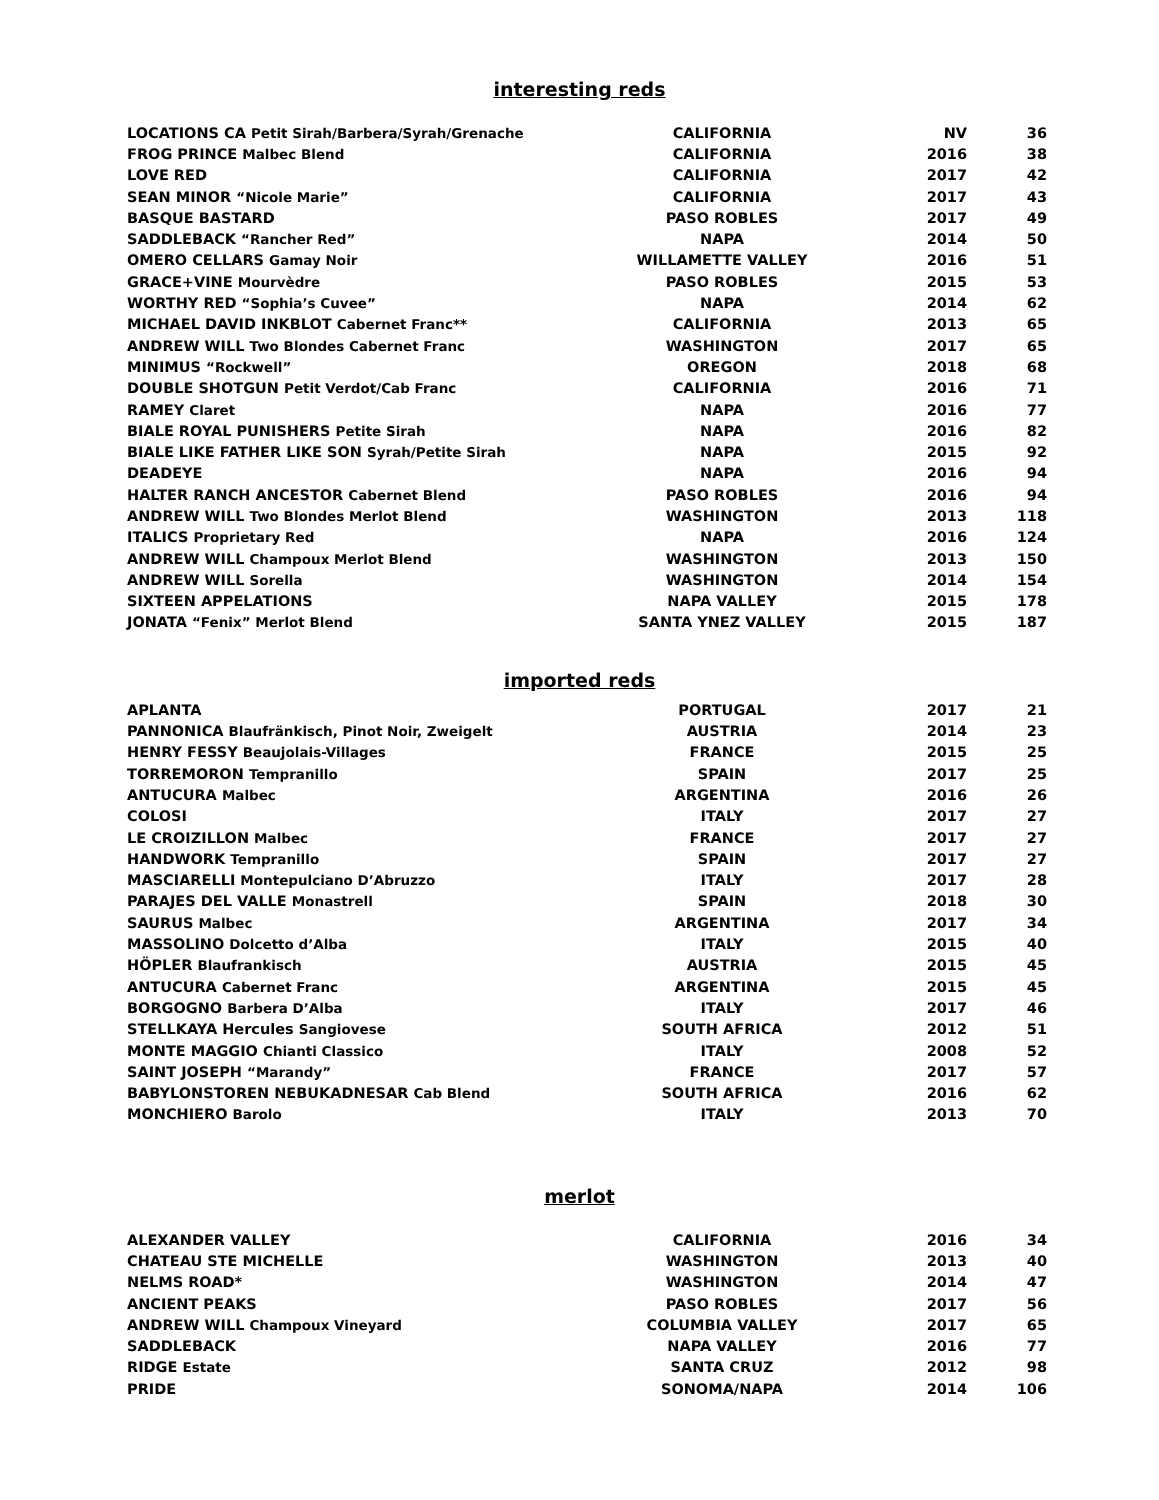interesting reds
| LOCATIONS CA Petit Sirah/Barbera/Syrah/Grenache | CALIFORNIA | NV | 36 |
| FROG PRINCE Malbec Blend | CALIFORNIA | 2016 | 38 |
| LOVE RED | CALIFORNIA | 2017 | 42 |
| SEAN MINOR “Nicole Marie” | CALIFORNIA | 2017 | 43 |
| BASQUE BASTARD | PASO ROBLES | 2017 | 49 |
| SADDLEBACK “Rancher Red” | NAPA | 2014 | 50 |
| OMERO CELLARS Gamay Noir | WILLAMETTE VALLEY | 2016 | 51 |
| GRACE+VINE Mourvèdre | PASO ROBLES | 2015 | 53 |
| WORTHY RED “Sophia’s Cuvee” | NAPA | 2014 | 62 |
| MICHAEL DAVID INKBLOT Cabernet Franc** | CALIFORNIA | 2013 | 65 |
| ANDREW WILL Two Blondes Cabernet Franc | WASHINGTON | 2017 | 65 |
| MINIMUS “Rockwell” | OREGON | 2018 | 68 |
| DOUBLE SHOTGUN Petit Verdot/Cab Franc | CALIFORNIA | 2016 | 71 |
| RAMEY Claret | NAPA | 2016 | 77 |
| BIALE ROYAL PUNISHERS Petite Sirah | NAPA | 2016 | 82 |
| BIALE LIKE FATHER LIKE SON Syrah/Petite Sirah | NAPA | 2015 | 92 |
| DEADEYE | NAPA | 2016 | 94 |
| HALTER RANCH ANCESTOR Cabernet Blend | PASO ROBLES | 2016 | 94 |
| ANDREW WILL Two Blondes Merlot Blend | WASHINGTON | 2013 | 118 |
| ITALICS Proprietary Red | NAPA | 2016 | 124 |
| ANDREW WILL Champoux Merlot Blend | WASHINGTON | 2013 | 150 |
| ANDREW WILL Sorella | WASHINGTON | 2014 | 154 |
| SIXTEEN APPELATIONS | NAPA VALLEY | 2015 | 178 |
| JONATA “Fenix” Merlot Blend | SANTA YNEZ VALLEY | 2015 | 187 |
imported reds
| APLANTA | PORTUGAL | 2017 | 21 |
| PANNONICA Blaufränkisch, Pinot Noir, Zweigelt | AUSTRIA | 2014 | 23 |
| HENRY FESSY Beaujolais-Villages | FRANCE | 2015 | 25 |
| TORREMORON Tempranillo | SPAIN | 2017 | 25 |
| ANTUCURA Malbec | ARGENTINA | 2016 | 26 |
| COLOSI | ITALY | 2017 | 27 |
| LE CROIZILLON Malbec | FRANCE | 2017 | 27 |
| HANDWORK Tempranillo | SPAIN | 2017 | 27 |
| MASCIARELLI Montepulciano D’Abruzzo | ITALY | 2017 | 28 |
| PARAJES DEL VALLE Monastrell | SPAIN | 2018 | 30 |
| SAURUS Malbec | ARGENTINA | 2017 | 34 |
| MASSOLINO Dolcetto d’Alba | ITALY | 2015 | 40 |
| HÖPLER Blaufrankisch | AUSTRIA | 2015 | 45 |
| ANTUCURA Cabernet Franc | ARGENTINA | 2015 | 45 |
| BORGOGNO Barbera D’Alba | ITALY | 2017 | 46 |
| STELLKAYA Hercules Sangiovese | SOUTH AFRICA | 2012 | 51 |
| MONTE MAGGIO Chianti Classico | ITALY | 2008 | 52 |
| SAINT JOSEPH “Marandy” | FRANCE | 2017 | 57 |
| BABYLONSTOREN NEBUKADNESAR Cab Blend | SOUTH AFRICA | 2016 | 62 |
| MONCHIERO Barolo | ITALY | 2013 | 70 |
merlot
| ALEXANDER VALLEY | CALIFORNIA | 2016 | 34 |
| CHATEAU STE MICHELLE | WASHINGTON | 2013 | 40 |
| NELMS ROAD* | WASHINGTON | 2014 | 47 |
| ANCIENT PEAKS | PASO ROBLES | 2017 | 56 |
| ANDREW WILL Champoux Vineyard | COLUMBIA VALLEY | 2017 | 65 |
| SADDLEBACK | NAPA VALLEY | 2016 | 77 |
| RIDGE Estate | SANTA CRUZ | 2012 | 98 |
| PRIDE | SONOMA/NAPA | 2014 | 106 |